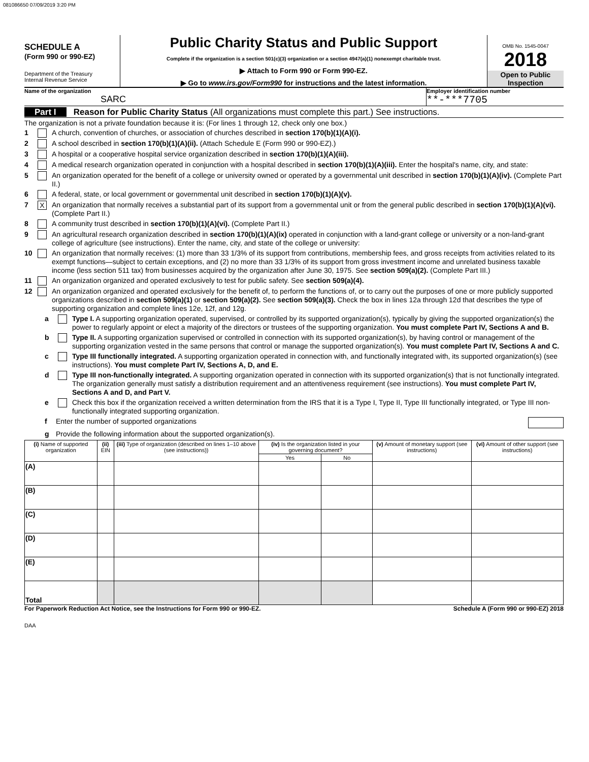081086650 07/09/2019 3:20 PM
SCHEDULE A
(Form 990 or 990-EZ)
Department of the Treasury
Internal Revenue Service
Public Charity Status and Public Support
Complete if the organization is a section 501(c)(3) organization or a section 4947(a)(1) nonexempt charitable trust.
▶ Attach to Form 990 or Form 990-EZ.
▶ Go to www.irs.gov/Form990 for instructions and the latest information.
OMB No. 1545-0047
2018
Open to Public
Inspection
Name of the organization
SARC
Employer identification number
**-***7705
Part I Reason for Public Charity Status (All organizations must complete this part.) See instructions.
The organization is not a private foundation because it is: (For lines 1 through 12, check only one box.)
1 A church, convention of churches, or association of churches described in section 170(b)(1)(A)(i).
2 A school described in section 170(b)(1)(A)(ii). (Attach Schedule E (Form 990 or 990-EZ).)
3 A hospital or a cooperative hospital service organization described in section 170(b)(1)(A)(iii).
4 A medical research organization operated in conjunction with a hospital described in section 170(b)(1)(A)(iii). Enter the hospital's name, city, and state:
5 An organization operated for the benefit of a college or university owned or operated by a governmental unit described in section 170(b)(1)(A)(iv). (Complete Part II.)
6 A federal, state, or local government or governmental unit described in section 170(b)(1)(A)(v).
7 X An organization that normally receives a substantial part of its support from a governmental unit or from the general public described in section 170(b)(1)(A)(vi). (Complete Part II.)
8 A community trust described in section 170(b)(1)(A)(vi). (Complete Part II.)
9 An agricultural research organization described in section 170(b)(1)(A)(ix) operated in conjunction with a land-grant college or university or a non-land-grant college of agriculture (see instructions). Enter the name, city, and state of the college or university:
10 An organization that normally receives: (1) more than 33 1/3% of its support from contributions, membership fees, and gross receipts from activities related to its exempt functions—subject to certain exceptions, and (2) no more than 33 1/3% of its support from gross investment income and unrelated business taxable income (less section 511 tax) from businesses acquired by the organization after June 30, 1975. See section 509(a)(2). (Complete Part III.)
11 An organization organized and operated exclusively to test for public safety. See section 509(a)(4).
12 An organization organized and operated exclusively for the benefit of, to perform the functions of, or to carry out the purposes of one or more publicly supported organizations described in section 509(a)(1) or section 509(a)(2). See section 509(a)(3). Check the box in lines 12a through 12d that describes the type of supporting organization and complete lines 12e, 12f, and 12g.
a Type I. A supporting organization operated, supervised, or controlled by its supported organization(s), typically by giving the supported organization(s) the power to regularly appoint or elect a majority of the directors or trustees of the supporting organization. You must complete Part IV, Sections A and B.
b Type II. A supporting organization supervised or controlled in connection with its supported organization(s), by having control or management of the supporting organization vested in the same persons that control or manage the supported organization(s). You must complete Part IV, Sections A and C.
c Type III functionally integrated. A supporting organization operated in connection with, and functionally integrated with, its supported organization(s) (see instructions). You must complete Part IV, Sections A, D, and E.
d Type III non-functionally integrated. A supporting organization operated in connection with its supported organization(s) that is not functionally integrated. The organization generally must satisfy a distribution requirement and an attentiveness requirement (see instructions). You must complete Part IV, Sections A and D, and Part V.
e Check this box if the organization received a written determination from the IRS that it is a Type I, Type II, Type III functionally integrated, or Type III non-functionally integrated supporting organization.
f Enter the number of supported organizations
g Provide the following information about the supported organization(s).
| (i) Name of supported organization | (ii) EIN | (iii) Type of organization (described on lines 1–10 above (see instructions)) | (iv) Is the organization listed in your governing document? | | (v) Amount of monetary support (see instructions) | (vi) Amount of other support (see instructions) |
| --- | --- | --- | --- | --- | --- | --- |
| | | | Yes | No | | |
| (A) | | | | | | |
| (B) | | | | | | |
| (C) | | | | | | |
| (D) | | | | | | |
| (E) | | | | | | |
| Total | | | | | | |
For Paperwork Reduction Act Notice, see the Instructions for Form 990 or 990-EZ. Schedule A (Form 990 or 990-EZ) 2018
DAA